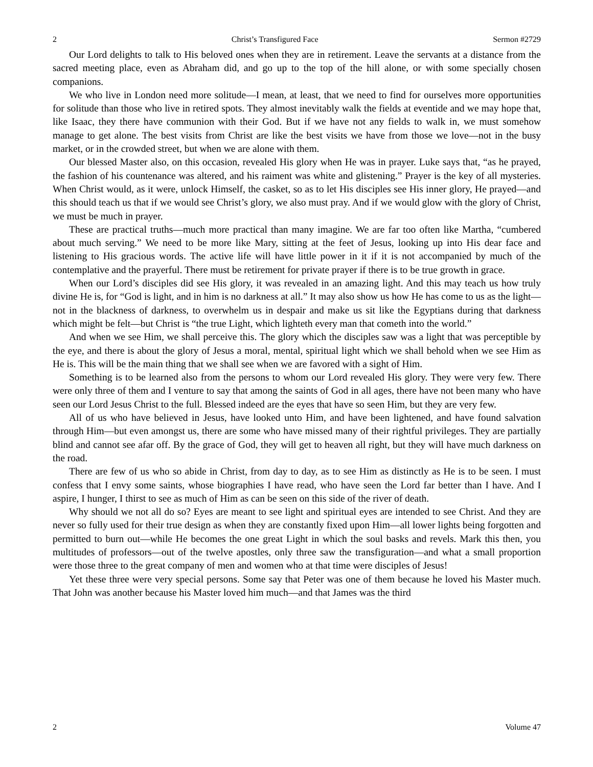2 Christ’s Transfigured Face Sermon #2729
Our Lord delights to talk to His beloved ones when they are in retirement. Leave the servants at a distance from the sacred meeting place, even as Abraham did, and go up to the top of the hill alone, or with some specially chosen companions.
We who live in London need more solitude—I mean, at least, that we need to find for ourselves more opportunities for solitude than those who live in retired spots. They almost inevitably walk the fields at eventide and we may hope that, like Isaac, they there have communion with their God. But if we have not any fields to walk in, we must somehow manage to get alone. The best visits from Christ are like the best visits we have from those we love—not in the busy market, or in the crowded street, but when we are alone with them.
Our blessed Master also, on this occasion, revealed His glory when He was in prayer. Luke says that, “as he prayed, the fashion of his countenance was altered, and his raiment was white and glistening.” Prayer is the key of all mysteries. When Christ would, as it were, unlock Himself, the casket, so as to let His disciples see His inner glory, He prayed—and this should teach us that if we would see Christ’s glory, we also must pray. And if we would glow with the glory of Christ, we must be much in prayer.
These are practical truths—much more practical than many imagine. We are far too often like Martha, “cumbered about much serving.” We need to be more like Mary, sitting at the feet of Jesus, looking up into His dear face and listening to His gracious words. The active life will have little power in it if it is not accompanied by much of the contemplative and the prayerful. There must be retirement for private prayer if there is to be true growth in grace.
When our Lord’s disciples did see His glory, it was revealed in an amazing light. And this may teach us how truly divine He is, for “God is light, and in him is no darkness at all.” It may also show us how He has come to us as the light—not in the blackness of darkness, to overwhelm us in despair and make us sit like the Egyptians during that darkness which might be felt—but Christ is “the true Light, which lighteth every man that cometh into the world.”
And when we see Him, we shall perceive this. The glory which the disciples saw was a light that was perceptible by the eye, and there is about the glory of Jesus a moral, mental, spiritual light which we shall behold when we see Him as He is. This will be the main thing that we shall see when we are favored with a sight of Him.
Something is to be learned also from the persons to whom our Lord revealed His glory. They were very few. There were only three of them and I venture to say that among the saints of God in all ages, there have not been many who have seen our Lord Jesus Christ to the full. Blessed indeed are the eyes that have so seen Him, but they are very few.
All of us who have believed in Jesus, have looked unto Him, and have been lightened, and have found salvation through Him—but even amongst us, there are some who have missed many of their rightful privileges. They are partially blind and cannot see afar off. By the grace of God, they will get to heaven all right, but they will have much darkness on the road.
There are few of us who so abide in Christ, from day to day, as to see Him as distinctly as He is to be seen. I must confess that I envy some saints, whose biographies I have read, who have seen the Lord far better than I have. And I aspire, I hunger, I thirst to see as much of Him as can be seen on this side of the river of death.
Why should we not all do so? Eyes are meant to see light and spiritual eyes are intended to see Christ. And they are never so fully used for their true design as when they are constantly fixed upon Him—all lower lights being forgotten and permitted to burn out—while He becomes the one great Light in which the soul basks and revels. Mark this then, you multitudes of professors—out of the twelve apostles, only three saw the transfiguration—and what a small proportion were those three to the great company of men and women who at that time were disciples of Jesus!
Yet these three were very special persons. Some say that Peter was one of them because he loved his Master much. That John was another because his Master loved him much—and that James was the third
2 Volume 47